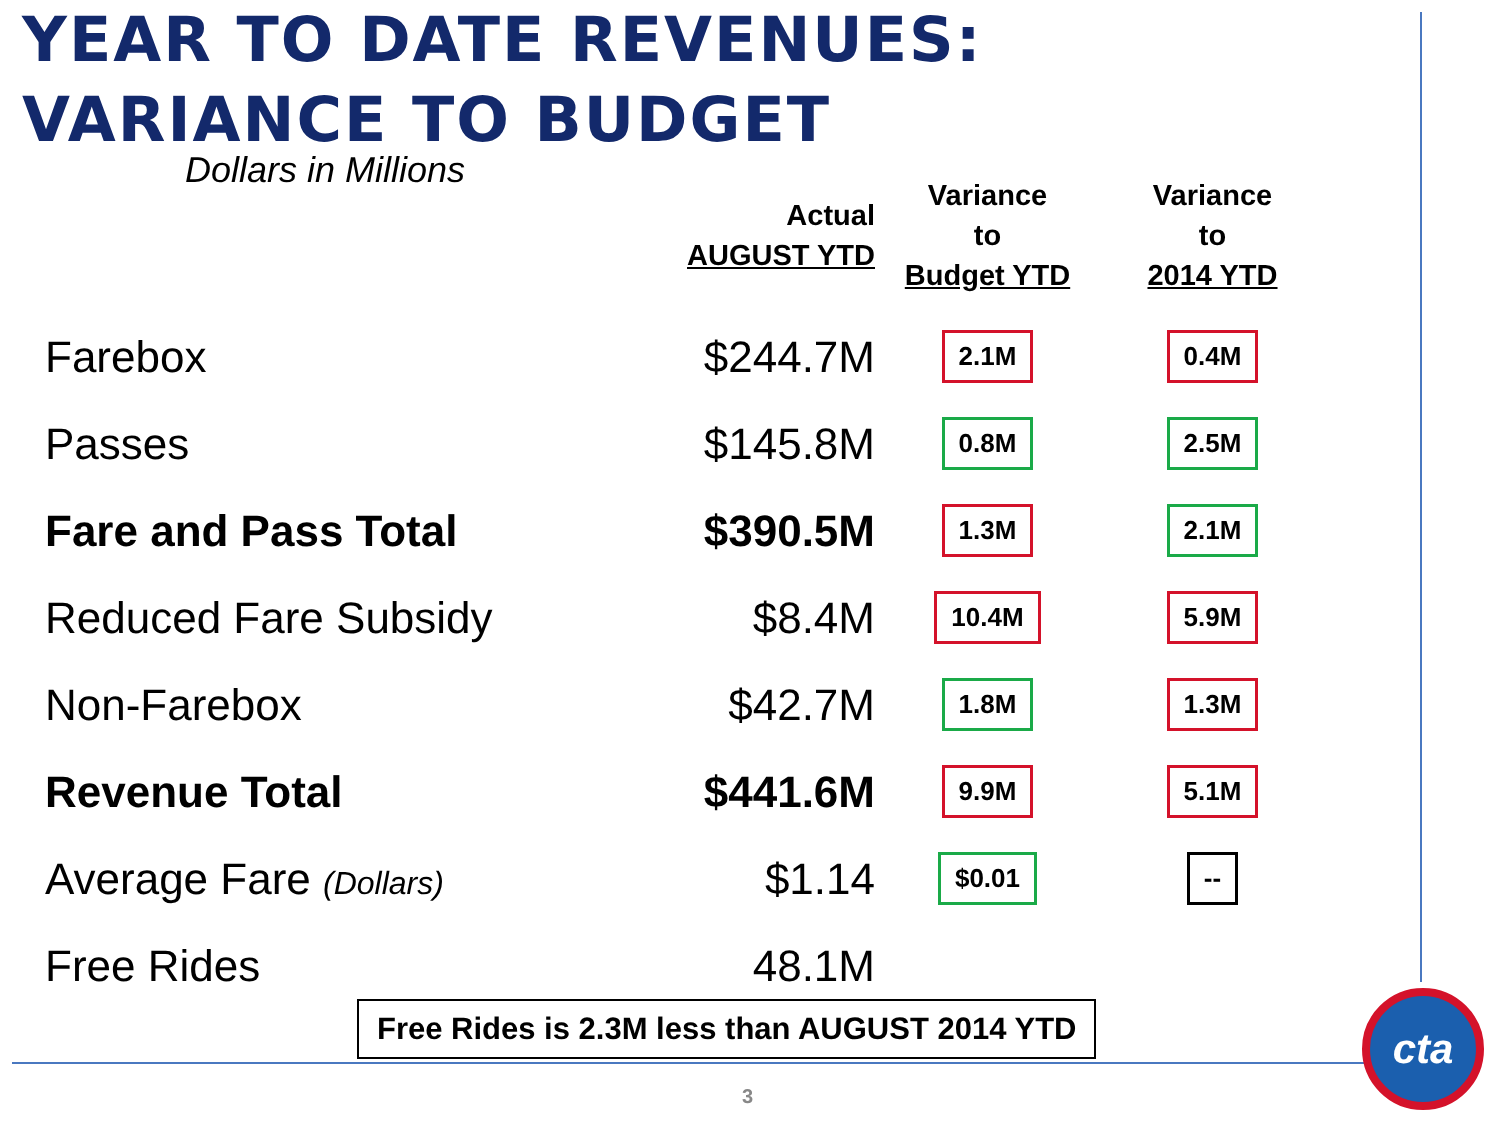YEAR TO DATE REVENUES:
VARIANCE TO BUDGET
| Dollars in Millions | Actual AUGUST YTD | Variance to Budget YTD | Variance to 2014 YTD |
| --- | --- | --- | --- |
| Farebox | $244.7M | 2.1M | 0.4M |
| Passes | $145.8M | 0.8M | 2.5M |
| Fare and Pass Total | $390.5M | 1.3M | 2.1M |
| Reduced Fare Subsidy | $8.4M | 10.4M | 5.9M |
| Non-Farebox | $42.7M | 1.8M | 1.3M |
| Revenue Total | $441.6M | 9.9M | 5.1M |
| Average Fare (Dollars) | $1.14 | $0.01 | -- |
| Free Rides | 48.1M | | |
Free Rides is 2.3M less than AUGUST 2014 YTD
3
cta